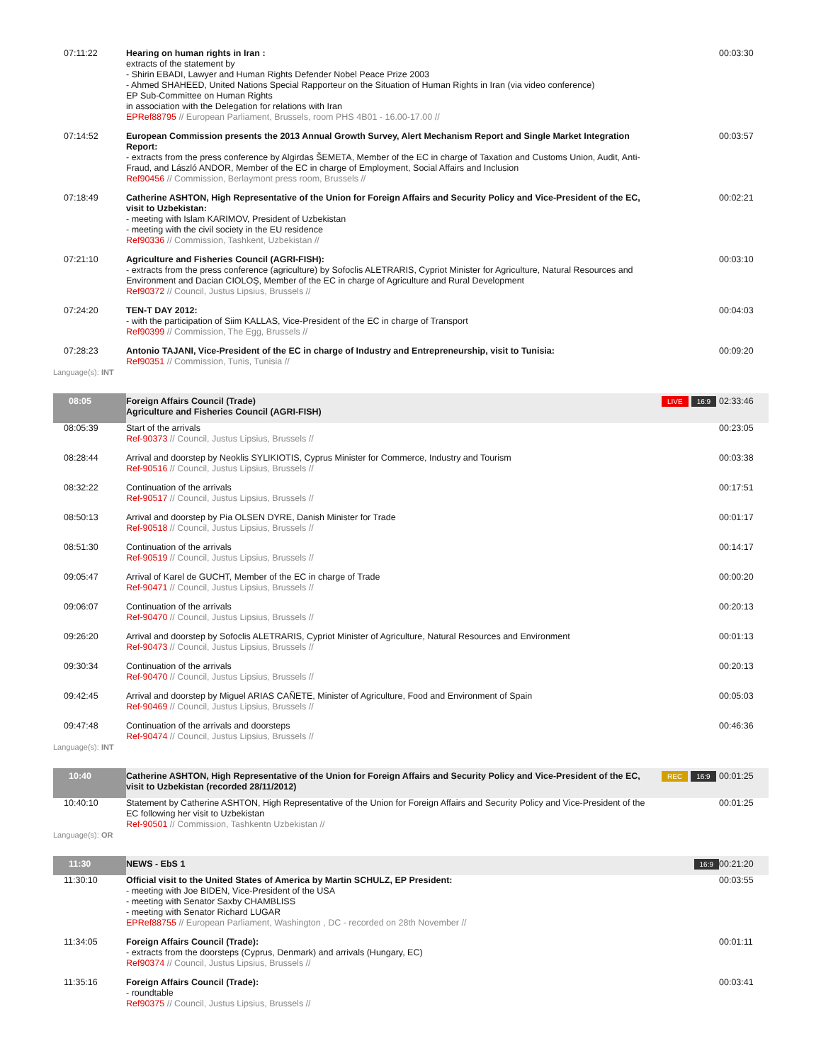| 07:11:22 | Hearing on human rights in Iran : extracts of the statement by - Shirin EBADI, Lawyer and Human Rights Defender Nobel Peace Prize 2003 - Ahmed SHAHEED, United Nations Special Rapporteur on the Situation of Human Rights in Iran (via video conference) EP Sub-Committee on Human Rights in association with the Delegation for relations with Iran EPRef88795 // European Parliament, Brussels, room PHS 4B01 - 16.00-17.00 // | | 00:03:30 |
| 07:14:52 | European Commission presents the 2013 Annual Growth Survey, Alert Mechanism Report and Single Market Integration Report: - extracts from the press conference by Algirdas ŠEMETA, Member of the EC in charge of Taxation and Customs Union, Audit, Anti-Fraud, and László ANDOR, Member of the EC in charge of Employment, Social Affairs and Inclusion Ref90456 // Commission, Berlaymont press room, Brussels // | | 00:03:57 |
| 07:18:49 | Catherine ASHTON, High Representative of the Union for Foreign Affairs and Security Policy and Vice-President of the EC, visit to Uzbekistan: - meeting with Islam KARIMOV, President of Uzbekistan - meeting with the civil society in the EU residence Ref90336 // Commission, Tashkent, Uzbekistan // | | 00:02:21 |
| 07:21:10 | Agriculture and Fisheries Council (AGRI-FISH): - extracts from the press conference (agriculture) by Sofoclis ALETRARIS, Cypriot Minister for Agriculture, Natural Resources and Environment and Dacian CIOLOŞ, Member of the EC in charge of Agriculture and Rural Development Ref90372 // Council, Justus Lipsius, Brussels // | | 00:03:10 |
| 07:24:20 | TEN-T DAY 2012: - with the participation of Siim KALLAS, Vice-President of the EC in charge of Transport Ref90399 // Commission, The Egg, Brussels // | | 00:04:03 |
| 07:28:23 | Antonio TAJANI, Vice-President of the EC in charge of Industry and Entrepreneurship, visit to Tunisia: Ref90351 // Commission, Tunis, Tunisia // | | 00:09:20 |
| Language(s): INT | | | |
| 08:05 | Foreign Affairs Council (Trade) Agriculture and Fisheries Council (AGRI-FISH) | LIVE 16:9 | 02:33:46 |
| 08:05:39 | Start of the arrivals Ref-90373 // Council, Justus Lipsius, Brussels // | | 00:23:05 |
| 08:28:44 | Arrival and doorstep by Neoklis SYLIKIOTIS, Cyprus Minister for Commerce, Industry and Tourism Ref-90516 // Council, Justus Lipsius, Brussels // | | 00:03:38 |
| 08:32:22 | Continuation of the arrivals Ref-90517 // Council, Justus Lipsius, Brussels // | | 00:17:51 |
| 08:50:13 | Arrival and doorstep by Pia OLSEN DYRE, Danish Minister for Trade Ref-90518 // Council, Justus Lipsius, Brussels // | | 00:01:17 |
| 08:51:30 | Continuation of the arrivals Ref-90519 // Council, Justus Lipsius, Brussels // | | 00:14:17 |
| 09:05:47 | Arrival of Karel de GUCHT, Member of the EC in charge of Trade Ref-90471 // Council, Justus Lipsius, Brussels // | | 00:00:20 |
| 09:06:07 | Continuation of the arrivals Ref-90470 // Council, Justus Lipsius, Brussels // | | 00:20:13 |
| 09:26:20 | Arrival and doorstep by Sofoclis ALETRARIS, Cypriot Minister of Agriculture, Natural Resources and Environment Ref-90473 // Council, Justus Lipsius, Brussels // | | 00:01:13 |
| 09:30:34 | Continuation of the arrivals Ref-90470 // Council, Justus Lipsius, Brussels // | | 00:20:13 |
| 09:42:45 | Arrival and doorstep by Miguel ARIAS CAÑETE, Minister of Agriculture, Food and Environment of Spain Ref-90469 // Council, Justus Lipsius, Brussels // | | 00:05:03 |
| 09:47:48 | Continuation of the arrivals and doorsteps Ref-90474 // Council, Justus Lipsius, Brussels // | | 00:46:36 |
| Language(s): INT | | | |
| 10:40 | Catherine ASHTON, High Representative of the Union for Foreign Affairs and Security Policy and Vice-President of the EC, visit to Uzbekistan (recorded 28/11/2012) | REC 16:9 | 00:01:25 |
| 10:40:10 | Statement by Catherine ASHTON, High Representative of the Union for Foreign Affairs and Security Policy and Vice-President of the EC following her visit to Uzbekistan Ref-90501 // Commission, Tashkentn Uzbekistan // | | 00:01:25 |
| Language(s): OR | | | |
| 11:30 | NEWS - EbS 1 | 16:9 | 00:21:20 |
| 11:30:10 | Official visit to the United States of America by Martin SCHULZ, EP President: - meeting with Joe BIDEN, Vice-President of the USA - meeting with Senator Saxby CHAMBLISS - meeting with Senator Richard LUGAR EPRef88755 // European Parliament, Washington , DC - recorded on 28th November // | | 00:03:55 |
| 11:34:05 | Foreign Affairs Council (Trade): - extracts from the doorsteps (Cyprus, Denmark) and arrivals (Hungary, EC) Ref90374 // Council, Justus Lipsius, Brussels // | | 00:01:11 |
| 11:35:16 | Foreign Affairs Council (Trade): - roundtable Ref90375 // Council, Justus Lipsius, Brussels // | | 00:03:41 |